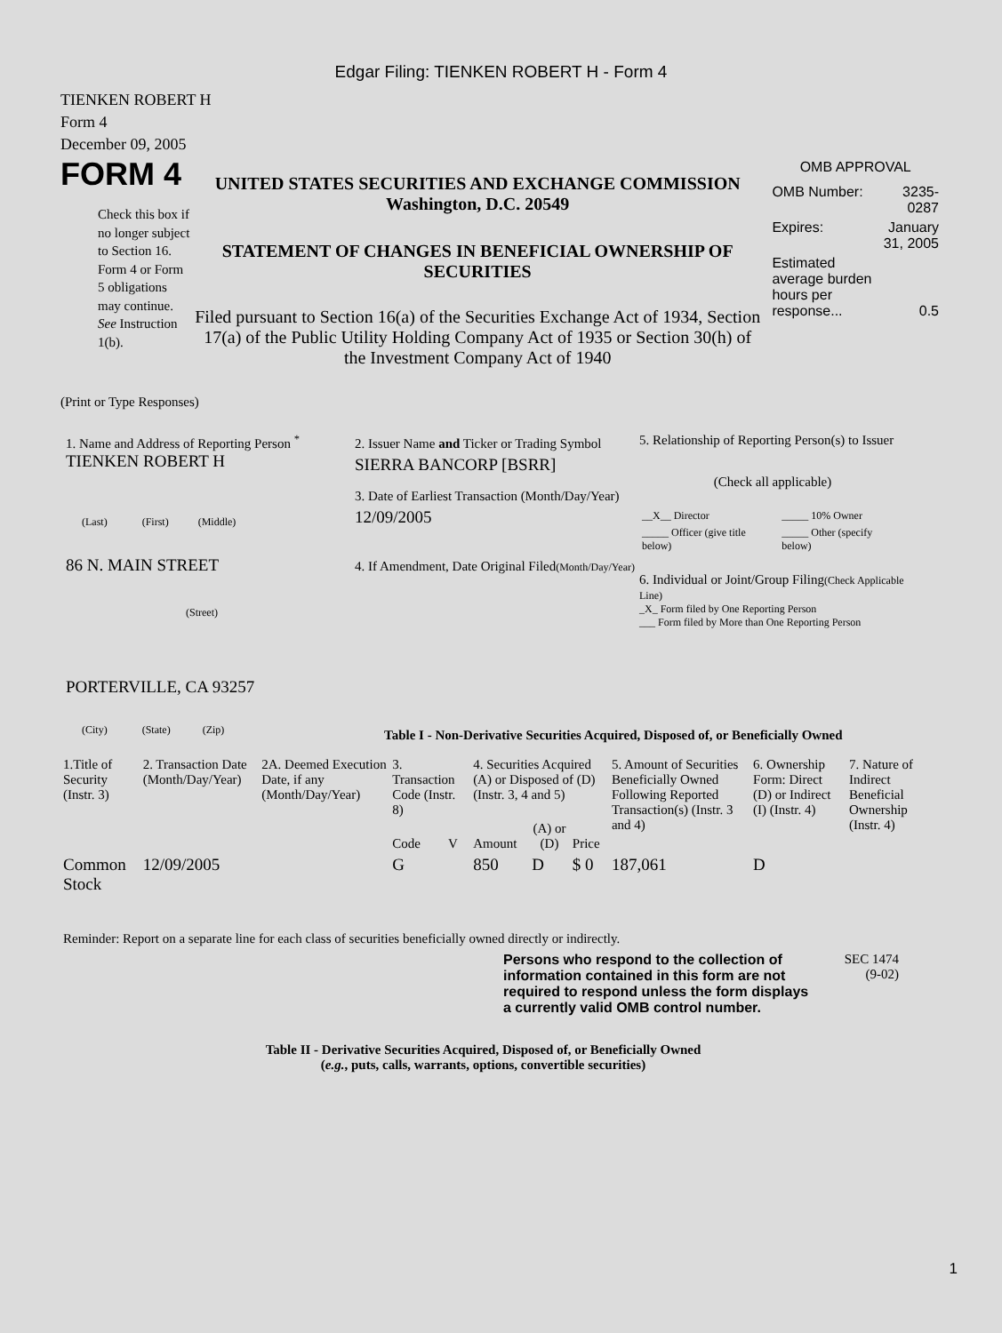Edgar Filing: TIENKEN ROBERT H - Form 4
TIENKEN ROBERT H
Form 4
December 09, 2005
FORM 4
Check this box if no longer subject to Section 16. Form 4 or Form 5 obligations may continue. See Instruction 1(b).
UNITED STATES SECURITIES AND EXCHANGE COMMISSION
Washington, D.C. 20549
STATEMENT OF CHANGES IN BENEFICIAL OWNERSHIP OF SECURITIES
Filed pursuant to Section 16(a) of the Securities Exchange Act of 1934, Section 17(a) of the Public Utility Holding Company Act of 1935 or Section 30(h) of the Investment Company Act of 1940
OMB APPROVAL
| OMB Number: | 3235-0287 |
| Expires: | January 31, 2005 |
| Estimated average burden hours per response... | 0.5 |
(Print or Type Responses)
1. Name and Address of Reporting Person <sup>*</sup>
TIENKEN ROBERT H
(Last) (First) (Middle)
86 N. MAIN STREET
(Street)
PORTERVILLE, CA 93257
(City) (State) (Zip)
2. Issuer Name and Ticker or Trading Symbol
SIERRA BANCORP [BSRR]
3. Date of Earliest Transaction (Month/Day/Year)
12/09/2005
4. If Amendment, Date Original Filed(Month/Day/Year)
5. Relationship of Reporting Person(s) to Issuer
(Check all applicable)
| __X__ Director | _____ 10% Owner |
| _____ Officer (give title below) | _____ Other (specify below) |
6. Individual or Joint/Group Filing(Check Applicable Line)
_X_ Form filed by One Reporting Person
___ Form filed by More than One Reporting Person
Table I - Non-Derivative Securities Acquired, Disposed of, or Beneficially Owned
| 1.Title of Security (Instr. 3) | 2. Transaction Date (Month/Day/Year) | 2A. Deemed Execution Date, if any (Month/Day/Year) | 3. Transaction Code (Instr. 8) | | 4. Securities Acquired (A) or Disposed of (D) (Instr. 3, 4 and 5) | | | 5. Amount of Securities Beneficially Owned Following Reported Transaction(s) (Instr. 3 and 4) | 6. Ownership Form: Direct (D) or Indirect (I) (Instr. 4) | 7. Nature of Indirect Beneficial Ownership (Instr. 4) |
| --- | --- | --- | --- | --- | --- | --- | --- | --- | --- | --- |
| | | | Code | V | Amount | (A) or (D) | Price | | | |
| Common Stock | 12/09/2005 | | G | | 850 | D | $ 0 | 187,061 | D | |
Reminder: Report on a separate line for each class of securities beneficially owned directly or indirectly.
Persons who respond to the collection of information contained in this form are not required to respond unless the form displays a currently valid OMB control number.
SEC 1474
(9-02)
Table II - Derivative Securities Acquired, Disposed of, or Beneficially Owned
(e.g., puts, calls, warrants, options, convertible securities)
1